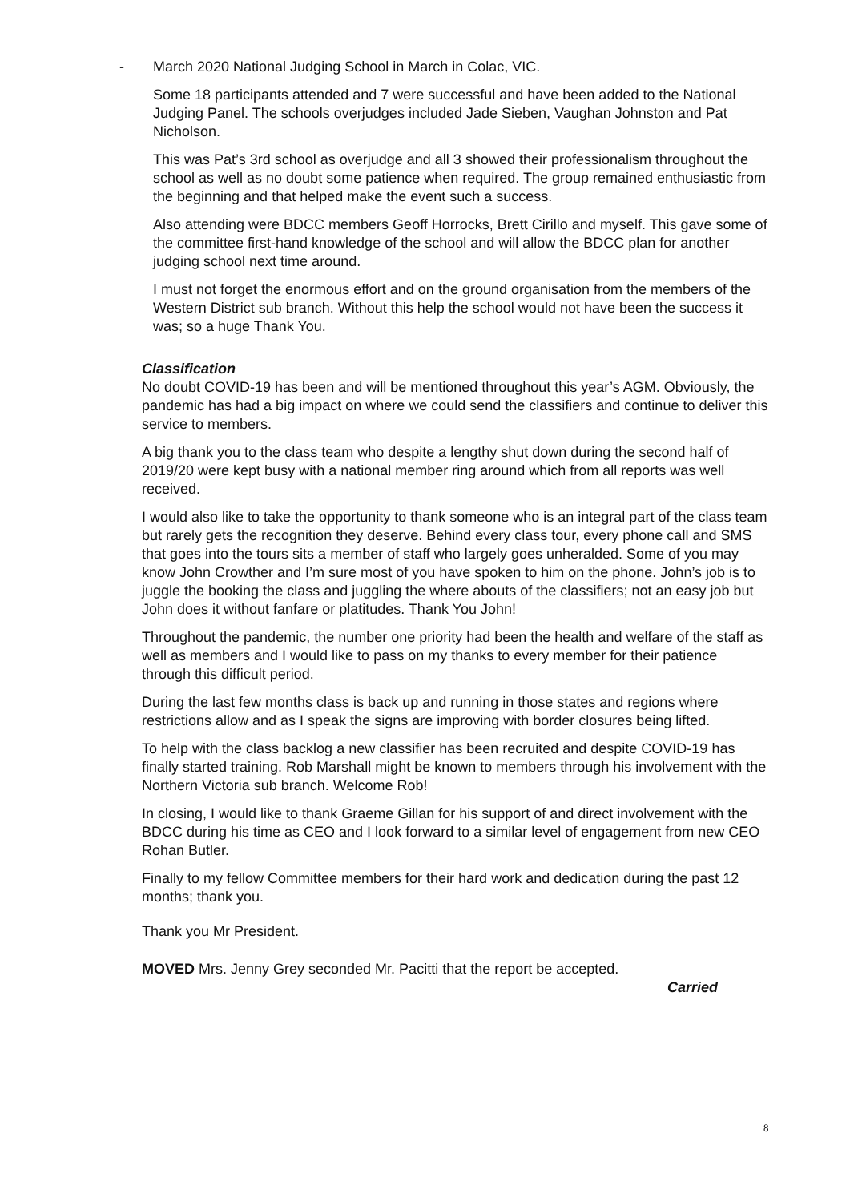- March 2020 National Judging School in March in Colac, VIC.
Some 18 participants attended and 7 were successful and have been added to the National Judging Panel. The schools overjudges included Jade Sieben, Vaughan Johnston and Pat Nicholson.
This was Pat’s 3rd school as overjudge and all 3 showed their professionalism throughout the school as well as no doubt some patience when required. The group remained enthusiastic from the beginning and that helped make the event such a success.
Also attending were BDCC members Geoff Horrocks, Brett Cirillo and myself. This gave some of the committee first-hand knowledge of the school and will allow the BDCC plan for another judging school next time around.
I must not forget the enormous effort and on the ground organisation from the members of the Western District sub branch. Without this help the school would not have been the success it was; so a huge Thank You.
Classification
No doubt COVID-19 has been and will be mentioned throughout this year’s AGM. Obviously, the pandemic has had a big impact on where we could send the classifiers and continue to deliver this service to members.
A big thank you to the class team who despite a lengthy shut down during the second half of 2019/20 were kept busy with a national member ring around which from all reports was well received.
I would also like to take the opportunity to thank someone who is an integral part of the class team but rarely gets the recognition they deserve. Behind every class tour, every phone call and SMS that goes into the tours sits a member of staff who largely goes unheralded. Some of you may know John Crowther and I’m sure most of you have spoken to him on the phone. John’s job is to juggle the booking the class and juggling the where abouts of the classifiers; not an easy job but John does it without fanfare or platitudes. Thank You John!
Throughout the pandemic, the number one priority had been the health and welfare of the staff as well as members and I would like to pass on my thanks to every member for their patience through this difficult period.
During the last few months class is back up and running in those states and regions where restrictions allow and as I speak the signs are improving with border closures being lifted.
To help with the class backlog a new classifier has been recruited and despite COVID-19 has finally started training. Rob Marshall might be known to members through his involvement with the Northern Victoria sub branch. Welcome Rob!
In closing, I would like to thank Graeme Gillan for his support of and direct involvement with the BDCC during his time as CEO and I look forward to a similar level of engagement from new CEO Rohan Butler.
Finally to my fellow Committee members for their hard work and dedication during the past 12 months; thank you.
Thank you Mr President.
MOVED Mrs. Jenny Grey seconded Mr. Pacitti that the report be accepted.
Carried
8